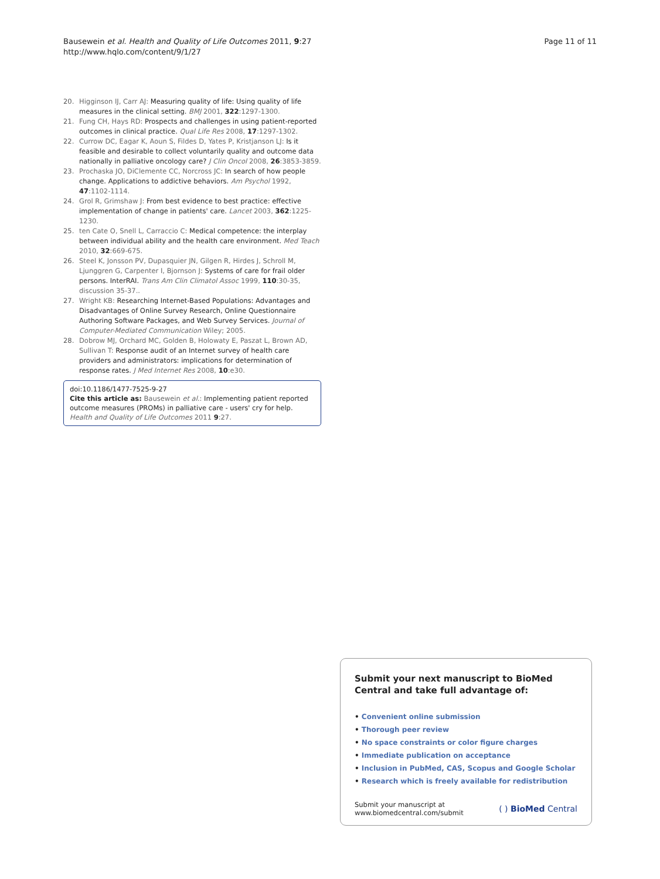Bausewein et al. Health and Quality of Life Outcomes 2011, 9:27
http://www.hqlo.com/content/9/1/27
Page 11 of 11
20. Higginson IJ, Carr AJ: Measuring quality of life: Using quality of life measures in the clinical setting. BMJ 2001, 322:1297-1300.
21. Fung CH, Hays RD: Prospects and challenges in using patient-reported outcomes in clinical practice. Qual Life Res 2008, 17:1297-1302.
22. Currow DC, Eagar K, Aoun S, Fildes D, Yates P, Kristjanson LJ: Is it feasible and desirable to collect voluntarily quality and outcome data nationally in palliative oncology care? J Clin Oncol 2008, 26:3853-3859.
23. Prochaska JO, DiClemente CC, Norcross JC: In search of how people change. Applications to addictive behaviors. Am Psychol 1992, 47:1102-1114.
24. Grol R, Grimshaw J: From best evidence to best practice: effective implementation of change in patients' care. Lancet 2003, 362:1225-1230.
25. ten Cate O, Snell L, Carraccio C: Medical competence: the interplay between individual ability and the health care environment. Med Teach 2010, 32:669-675.
26. Steel K, Jonsson PV, Dupasquier JN, Gilgen R, Hirdes J, Schroll M, Ljunggren G, Carpenter I, Bjornson J: Systems of care for frail older persons. InterRAI. Trans Am Clin Climatol Assoc 1999, 110:30-35, discussion 35-37..
27. Wright KB: Researching Internet-Based Populations: Advantages and Disadvantages of Online Survey Research, Online Questionnaire Authoring Software Packages, and Web Survey Services. Journal of Computer-Mediated Communication Wiley; 2005.
28. Dobrow MJ, Orchard MC, Golden B, Holowaty E, Paszat L, Brown AD, Sullivan T: Response audit of an Internet survey of health care providers and administrators: implications for determination of response rates. J Med Internet Res 2008, 10:e30.
doi:10.1186/1477-7525-9-27
Cite this article as: Bausewein et al.: Implementing patient reported outcome measures (PROMs) in palliative care - users' cry for help. Health and Quality of Life Outcomes 2011 9:27.
Submit your next manuscript to BioMed Central and take full advantage of:
• Convenient online submission
• Thorough peer review
• No space constraints or color figure charges
• Immediate publication on acceptance
• Inclusion in PubMed, CAS, Scopus and Google Scholar
• Research which is freely available for redistribution
Submit your manuscript at
www.biomedcentral.com/submit
( ) BioMed Central